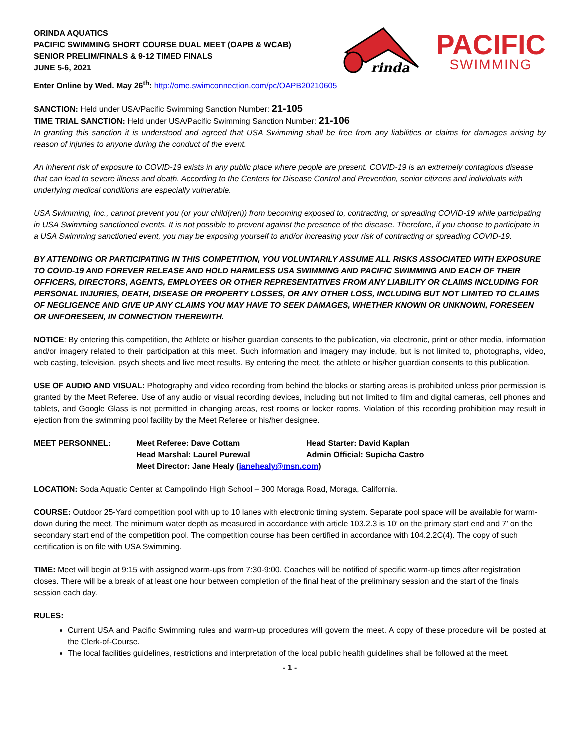ORINDA AQUATICS
PACIFIC SWIMMING SHORT COURSE DUAL MEET (OAPB & WCAB)
SENIOR PRELIM/FINALS & 9-12 TIMED FINALS
JUNE 5-6, 2021
rinda
PACIFIC
SWIMMING
Enter Online by Wed. May 26<sup>th</sup>: http://ome.swimconnection.com/pc/OAPB20210605
SANCTION: Held under USA/Pacific Swimming Sanction Number: 21-105
TIME TRIAL SANCTION: Held under USA/Pacific Swimming Sanction Number: 21-106
In granting this sanction it is understood and agreed that USA Swimming shall be free from any liabilities or claims for damages arising by reason of injuries to anyone during the conduct of the event.
An inherent risk of exposure to COVID-19 exists in any public place where people are present. COVID-19 is an extremely contagious disease that can lead to severe illness and death. According to the Centers for Disease Control and Prevention, senior citizens and individuals with underlying medical conditions are especially vulnerable.
USA Swimming, Inc., cannot prevent you (or your child(ren)) from becoming exposed to, contracting, or spreading COVID-19 while participating in USA Swimming sanctioned events. It is not possible to prevent against the presence of the disease. Therefore, if you choose to participate in a USA Swimming sanctioned event, you may be exposing yourself to and/or increasing your risk of contracting or spreading COVID-19.
BY ATTENDING OR PARTICIPATING IN THIS COMPETITION, YOU VOLUNTARILY ASSUME ALL RISKS ASSOCIATED WITH EXPOSURE TO COVID-19 AND FOREVER RELEASE AND HOLD HARMLESS USA SWIMMING AND PACIFIC SWIMMING AND EACH OF THEIR OFFICERS, DIRECTORS, AGENTS, EMPLOYEES OR OTHER REPRESENTATIVES FROM ANY LIABILITY OR CLAIMS INCLUDING FOR PERSONAL INJURIES, DEATH, DISEASE OR PROPERTY LOSSES, OR ANY OTHER LOSS, INCLUDING BUT NOT LIMITED TO CLAIMS OF NEGLIGENCE AND GIVE UP ANY CLAIMS YOU MAY HAVE TO SEEK DAMAGES, WHETHER KNOWN OR UNKNOWN, FORESEEN OR UNFORESEEN, IN CONNECTION THEREWITH.
NOTICE: By entering this competition, the Athlete or his/her guardian consents to the publication, via electronic, print or other media, information and/or imagery related to their participation at this meet. Such information and imagery may include, but is not limited to, photographs, video, web casting, television, psych sheets and live meet results. By entering the meet, the athlete or his/her guardian consents to this publication.
USE OF AUDIO AND VISUAL: Photography and video recording from behind the blocks or starting areas is prohibited unless prior permission is granted by the Meet Referee. Use of any audio or visual recording devices, including but not limited to film and digital cameras, cell phones and tablets, and Google Glass is not permitted in changing areas, rest rooms or locker rooms. Violation of this recording prohibition may result in ejection from the swimming pool facility by the Meet Referee or his/her designee.
MEET PERSONNEL:
Meet Referee: Dave Cottam
Head Starter: David Kaplan
Head Marshal: Laurel Purewal
Admin Official: Supicha Castro
Meet Director: Jane Healy (janehealy@msn.com)
LOCATION: Soda Aquatic Center at Campolindo High School – 300 Moraga Road, Moraga, California.
COURSE: Outdoor 25-Yard competition pool with up to 10 lanes with electronic timing system. Separate pool space will be available for warm-down during the meet. The minimum water depth as measured in accordance with article 103.2.3 is 10’ on the primary start end and 7’ on the secondary start end of the competition pool. The competition course has been certified in accordance with 104.2.2C(4). The copy of such certification is on file with USA Swimming.
TIME: Meet will begin at 9:15 with assigned warm-ups from 7:30-9:00. Coaches will be notified of specific warm-up times after registration closes. There will be a break of at least one hour between completion of the final heat of the preliminary session and the start of the finals session each day.
RULES:
Current USA and Pacific Swimming rules and warm-up procedures will govern the meet. A copy of these procedure will be posted at the Clerk-of-Course.
The local facilities guidelines, restrictions and interpretation of the local public health guidelines shall be followed at the meet.
- 1 -